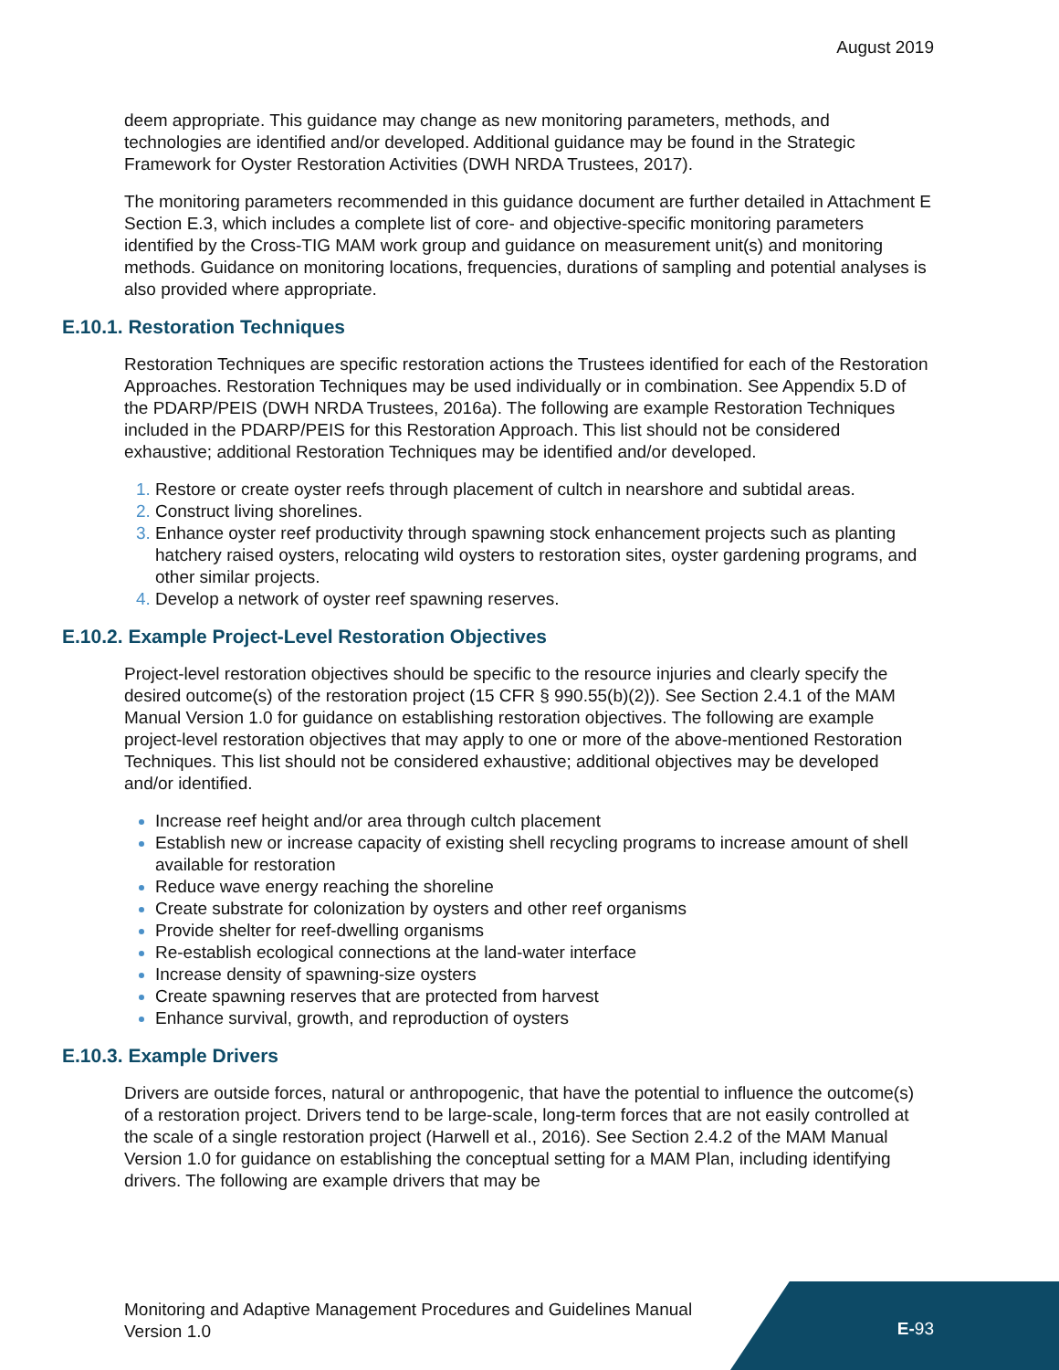August 2019
deem appropriate. This guidance may change as new monitoring parameters, methods, and technologies are identified and/or developed. Additional guidance may be found in the Strategic Framework for Oyster Restoration Activities (DWH NRDA Trustees, 2017).
The monitoring parameters recommended in this guidance document are further detailed in Attachment E Section E.3, which includes a complete list of core- and objective-specific monitoring parameters identified by the Cross-TIG MAM work group and guidance on measurement unit(s) and monitoring methods. Guidance on monitoring locations, frequencies, durations of sampling and potential analyses is also provided where appropriate.
E.10.1. Restoration Techniques
Restoration Techniques are specific restoration actions the Trustees identified for each of the Restoration Approaches. Restoration Techniques may be used individually or in combination. See Appendix 5.D of the PDARP/PEIS (DWH NRDA Trustees, 2016a). The following are example Restoration Techniques included in the PDARP/PEIS for this Restoration Approach. This list should not be considered exhaustive; additional Restoration Techniques may be identified and/or developed.
Restore or create oyster reefs through placement of cultch in nearshore and subtidal areas.
Construct living shorelines.
Enhance oyster reef productivity through spawning stock enhancement projects such as planting hatchery raised oysters, relocating wild oysters to restoration sites, oyster gardening programs, and other similar projects.
Develop a network of oyster reef spawning reserves.
E.10.2. Example Project-Level Restoration Objectives
Project-level restoration objectives should be specific to the resource injuries and clearly specify the desired outcome(s) of the restoration project (15 CFR § 990.55(b)(2)). See Section 2.4.1 of the MAM Manual Version 1.0 for guidance on establishing restoration objectives. The following are example project-level restoration objectives that may apply to one or more of the above-mentioned Restoration Techniques. This list should not be considered exhaustive; additional objectives may be developed and/or identified.
Increase reef height and/or area through cultch placement
Establish new or increase capacity of existing shell recycling programs to increase amount of shell available for restoration
Reduce wave energy reaching the shoreline
Create substrate for colonization by oysters and other reef organisms
Provide shelter for reef-dwelling organisms
Re-establish ecological connections at the land-water interface
Increase density of spawning-size oysters
Create spawning reserves that are protected from harvest
Enhance survival, growth, and reproduction of oysters
E.10.3. Example Drivers
Drivers are outside forces, natural or anthropogenic, that have the potential to influence the outcome(s) of a restoration project. Drivers tend to be large-scale, long-term forces that are not easily controlled at the scale of a single restoration project (Harwell et al., 2016). See Section 2.4.2 of the MAM Manual Version 1.0 for guidance on establishing the conceptual setting for a MAM Plan, including identifying drivers. The following are example drivers that may be
Monitoring and Adaptive Management Procedures and Guidelines Manual
Version 1.0
E-93